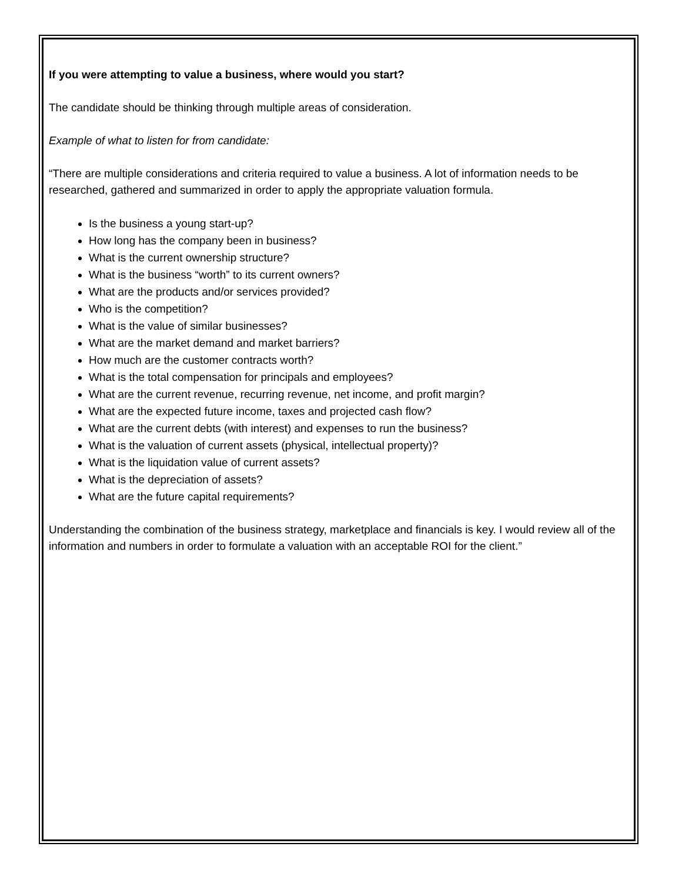If you were attempting to value a business, where would you start?
The candidate should be thinking through multiple areas of consideration.
Example of what to listen for from candidate:
“There are multiple considerations and criteria required to value a business. A lot of information needs to be researched, gathered and summarized in order to apply the appropriate valuation formula.
Is the business a young start-up?
How long has the company been in business?
What is the current ownership structure?
What is the business “worth” to its current owners?
What are the products and/or services provided?
Who is the competition?
What is the value of similar businesses?
What are the market demand and market barriers?
How much are the customer contracts worth?
What is the total compensation for principals and employees?
What are the current revenue, recurring revenue, net income, and profit margin?
What are the expected future income, taxes and projected cash flow?
What are the current debts (with interest) and expenses to run the business?
What is the valuation of current assets (physical, intellectual property)?
What is the liquidation value of current assets?
What is the depreciation of assets?
What are the future capital requirements?
Understanding the combination of the business strategy, marketplace and financials is key. I would review all of the information and numbers in order to formulate a valuation with an acceptable ROI for the client.”